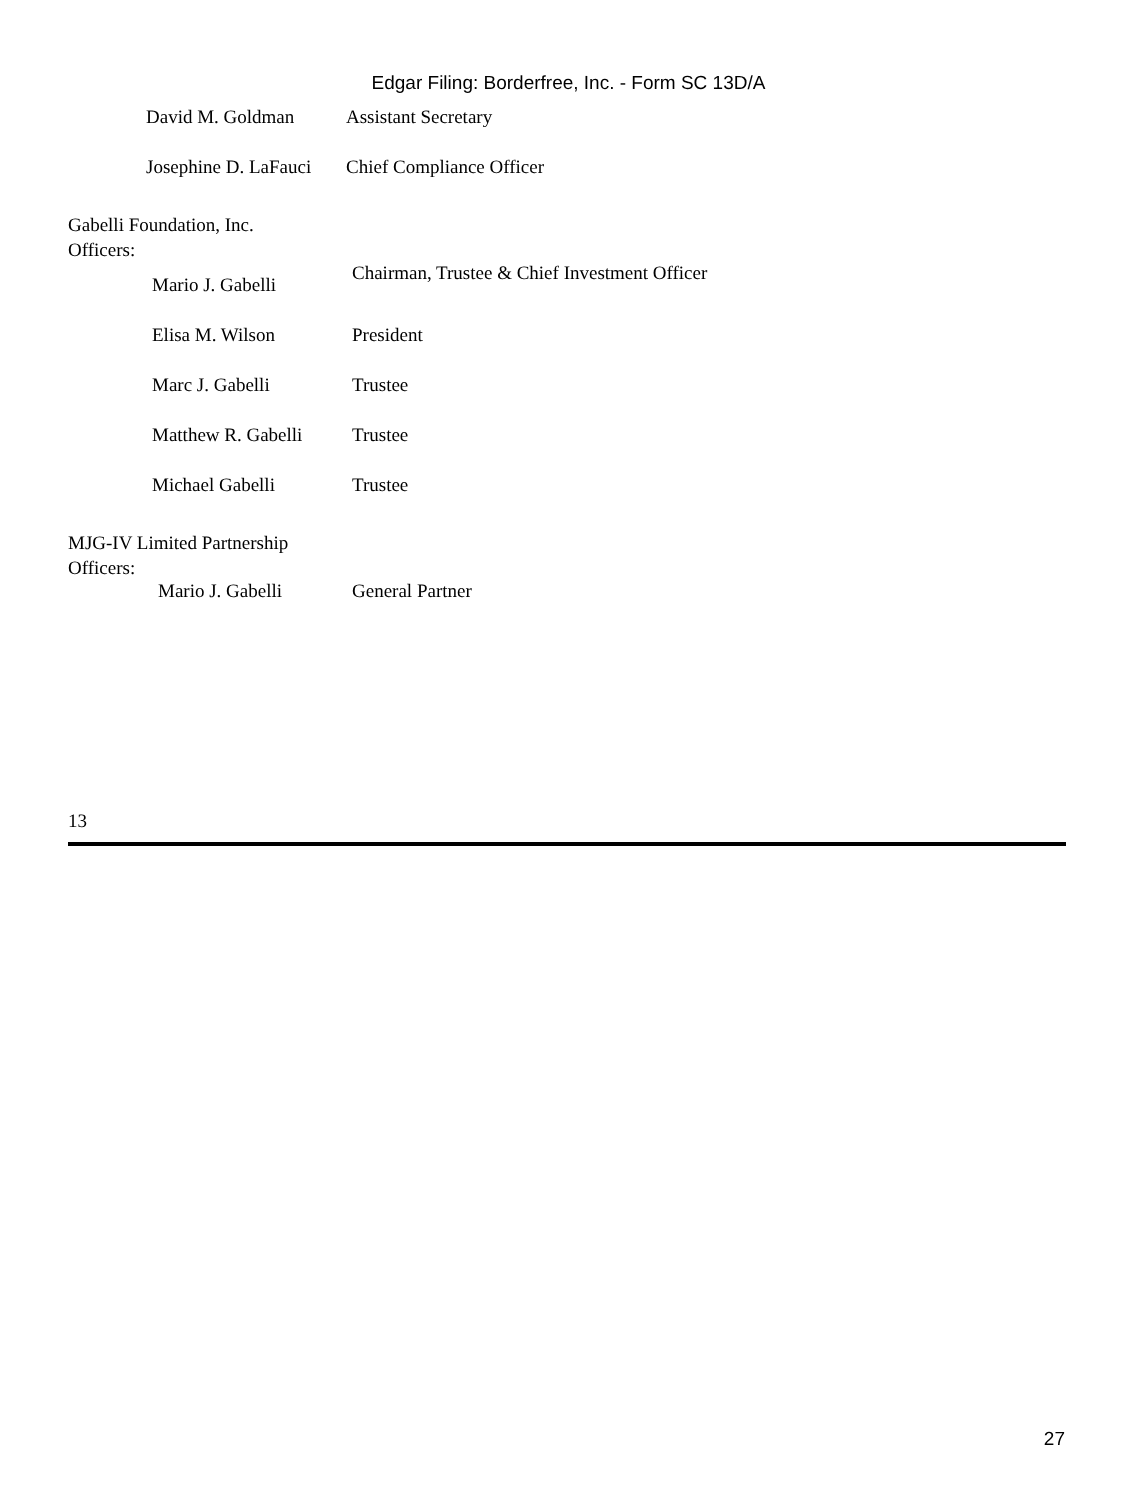Edgar Filing: Borderfree, Inc. - Form SC 13D/A
| David M. Goldman | Assistant Secretary |
| Josephine D. LaFauci | Chief Compliance Officer |
Gabelli Foundation, Inc.
Officers:
| Mario J. Gabelli | Chairman, Trustee & Chief Investment Officer |
| Elisa M. Wilson | President |
| Marc J. Gabelli | Trustee |
| Matthew R. Gabelli | Trustee |
| Michael Gabelli | Trustee |
MJG-IV Limited Partnership
Officers:
| Mario J. Gabelli | General Partner |
13
27